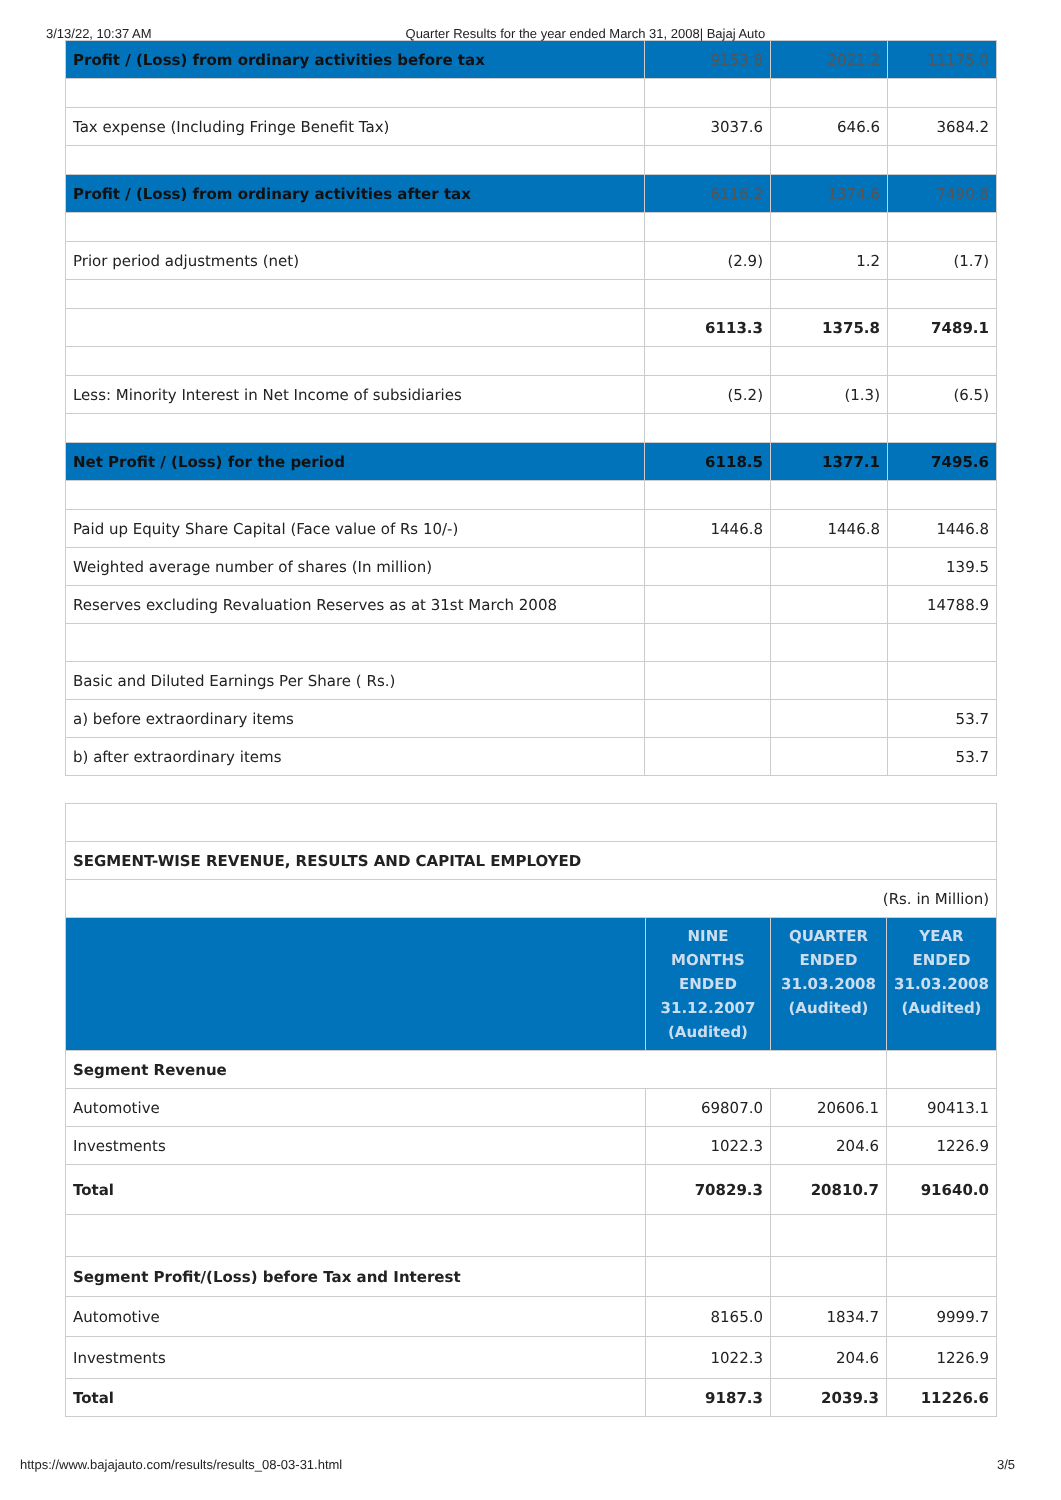3/13/22, 10:37 AM Quarter Results for the year ended March 31, 2008| Bajaj Auto
| Profit / (Loss) from ordinary activities before tax | 9153.8 | 2021.2 | 11175.0 |
| Tax expense (Including Fringe Benefit Tax) | 3037.6 | 646.6 | 3684.2 |
| Profit / (Loss) from ordinary activities after tax | 6116.2 | 1374.6 | 7490.8 |
| Prior period adjustments (net) | (2.9) | 1.2 | (1.7) |
| | 6113.3 | 1375.8 | 7489.1 |
| Less: Minority Interest in Net Income of subsidiaries | (5.2) | (1.3) | (6.5) |
| Net Profit / (Loss) for the period | 6118.5 | 1377.1 | 7495.6 |
| Paid up Equity Share Capital (Face value of Rs 10/-) | 1446.8 | 1446.8 | 1446.8 |
| Weighted average number of shares (In million) | | | 139.5 |
| Reserves excluding Revaluation Reserves as at 31st March 2008 | | | 14788.9 |
| Basic and Diluted Earnings Per Share ( Rs.) | | | |
| a) before extraordinary items | | | 53.7 |
| b) after extraordinary items | | | 53.7 |
| SEGMENT-WISE REVENUE, RESULTS AND CAPITAL EMPLOYED | | | |
| (Rs. in Million) | | | |
| | NINE MONTHS ENDED 31.12.2007 (Audited) | QUARTER ENDED 31.03.2008 (Audited) | YEAR ENDED 31.03.2008 (Audited) |
| Segment Revenue | | | |
| Automotive | 69807.0 | 20606.1 | 90413.1 |
| Investments | 1022.3 | 204.6 | 1226.9 |
| Total | 70829.3 | 20810.7 | 91640.0 |
| Segment Profit/(Loss) before Tax and Interest | | | |
| Automotive | 8165.0 | 1834.7 | 9999.7 |
| Investments | 1022.3 | 204.6 | 1226.9 |
| Total | 9187.3 | 2039.3 | 11226.6 |
https://www.bajajauto.com/results/results_08-03-31.html 3/5